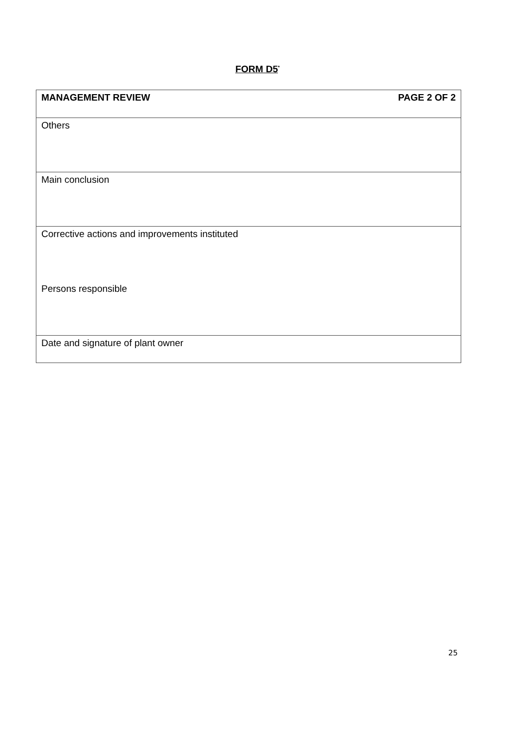FORM D5<sup>*</sup>
| MANAGEMENT REVIEW PAGE 2 OF 2 |
| Others |
| Main conclusion |
| Corrective actions and improvements instituted Persons responsible |
| Date and signature of plant owner |
25